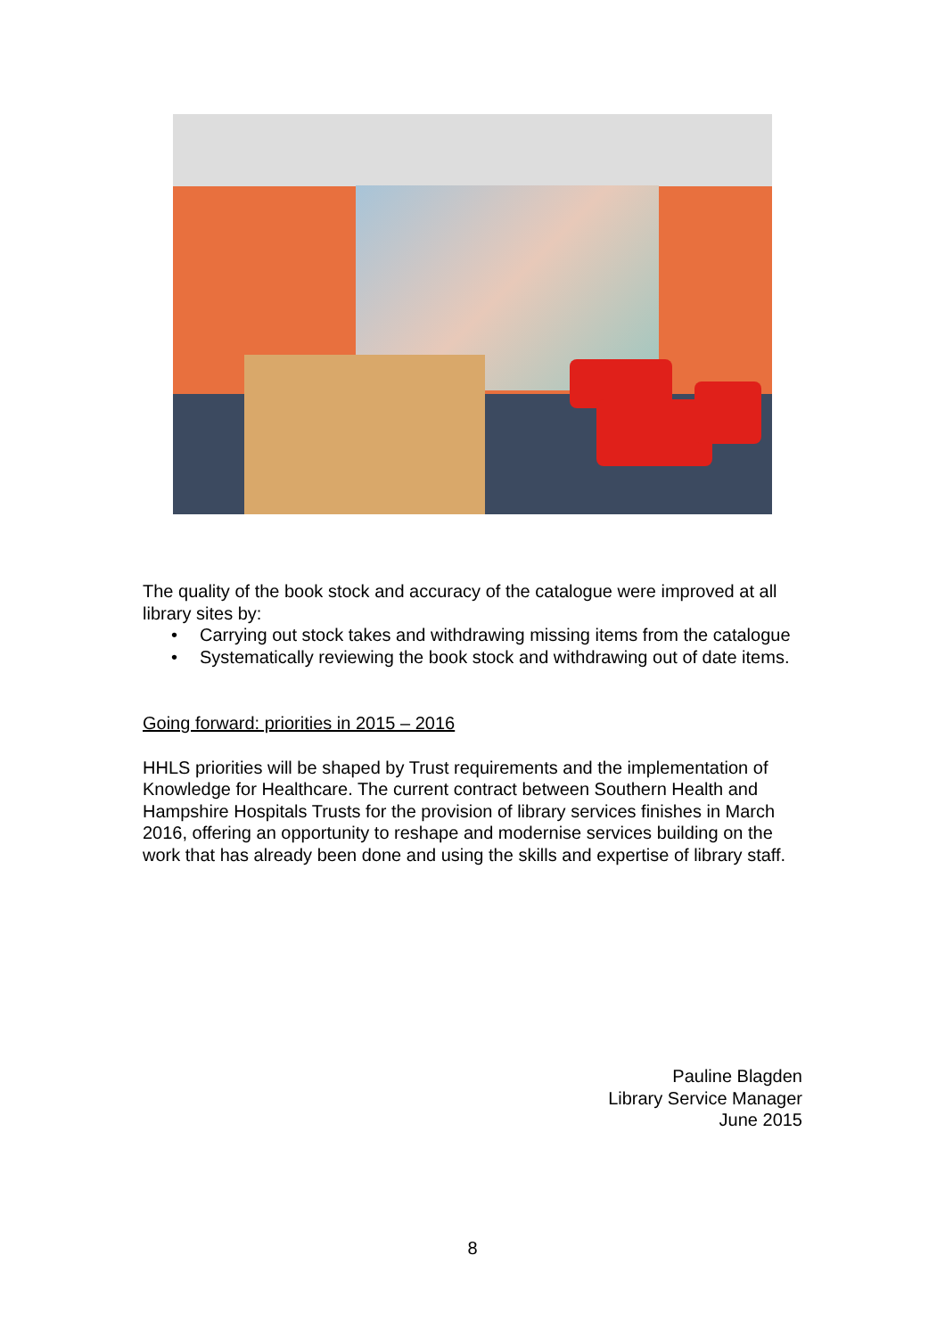The quality of the book stock and accuracy of the catalogue were improved at all library sites by:
• Carrying out stock takes and withdrawing missing items from the catalogue
• Systematically reviewing the book stock and withdrawing out of date items.
Going forward: priorities in 2015 – 2016
HHLS priorities will be shaped by Trust requirements and the implementation of Knowledge for Healthcare. The current contract between Southern Health and Hampshire Hospitals Trusts for the provision of library services finishes in March 2016, offering an opportunity to reshape and modernise services building on the work that has already been done and using the skills and expertise of library staff.
Pauline Blagden
Library Service Manager
June 2015
8